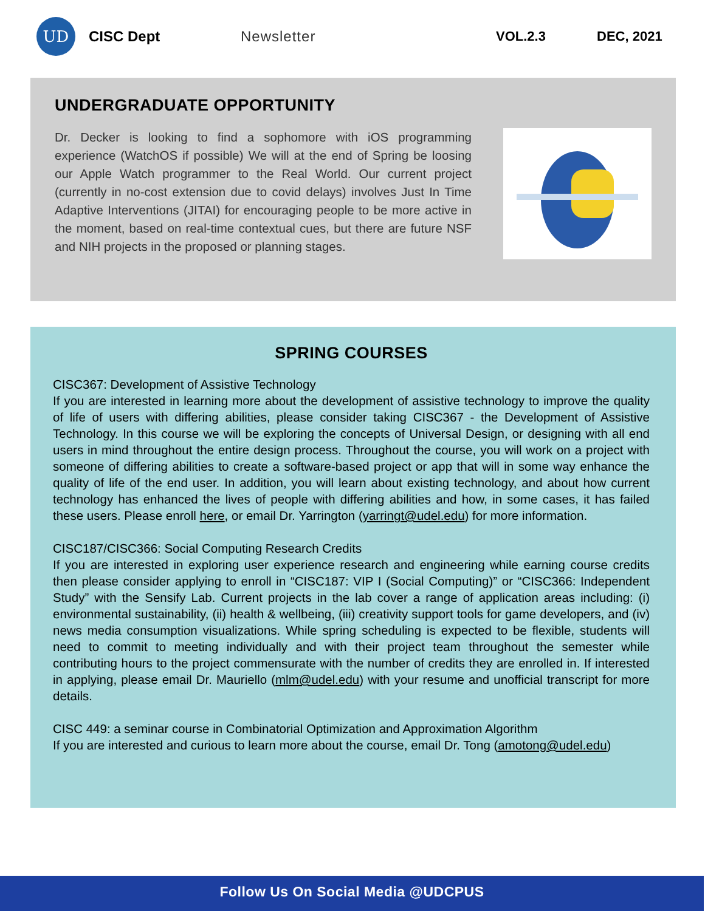UD
CISC Dept Newsletter VOL.2.3 DEC, 2021
UNDERGRADUATE OPPORTUNITY
Dr. Decker is looking to find a sophomore with iOS programming experience (WatchOS if possible) We will at the end of Spring be loosing our Apple Watch programmer to the Real World. Our current project (currently in no-cost extension due to covid delays) involves Just In Time Adaptive Interventions (JITAI) for encouraging people to be more active in the moment, based on real-time contextual cues, but there are future NSF and NIH projects in the proposed or planning stages.
SPRING COURSES
CISC367: Development of Assistive Technology
If you are interested in learning more about the development of assistive technology to improve the quality of life of users with differing abilities, please consider taking CISC367 - the Development of Assistive Technology. In this course we will be exploring the concepts of Universal Design, or designing with all end users in mind throughout the entire design process. Throughout the course, you will work on a project with someone of differing abilities to create a software-based project or app that will in some way enhance the quality of life of the end user. In addition, you will learn about existing technology, and about how current technology has enhanced the lives of people with differing abilities and how, in some cases, it has failed these users. Please enroll here, or email Dr. Yarrington (yarringt@udel.edu) for more information.
CISC187/CISC366: Social Computing Research Credits
If you are interested in exploring user experience research and engineering while earning course credits then please consider applying to enroll in “CISC187: VIP I (Social Computing)” or “CISC366: Independent Study” with the Sensify Lab. Current projects in the lab cover a range of application areas including: (i) environmental sustainability, (ii) health & wellbeing, (iii) creativity support tools for game developers, and (iv) news media consumption visualizations. While spring scheduling is expected to be flexible, students will need to commit to meeting individually and with their project team throughout the semester while contributing hours to the project commensurate with the number of credits they are enrolled in. If interested in applying, please email Dr. Mauriello (mlm@udel.edu) with your resume and unofficial transcript for more details.
CISC 449: a seminar course in Combinatorial Optimization and Approximation Algorithm
If you are interested and curious to learn more about the course, email Dr. Tong (amotong@udel.edu)
Follow Us On Social Media @UDCPUS